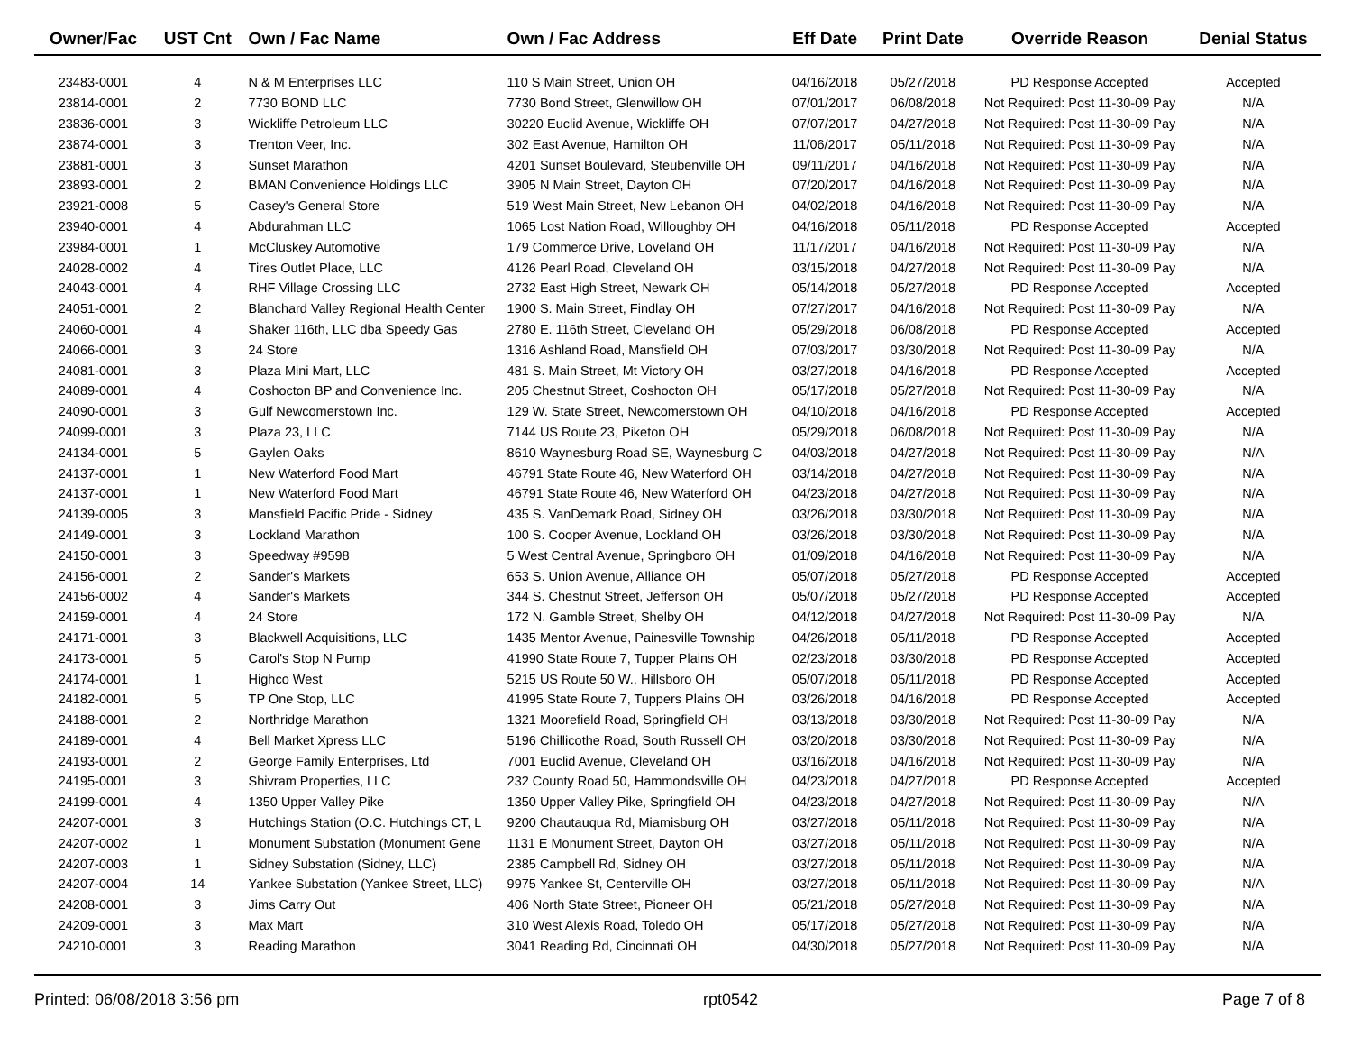| Owner/Fac | UST Cnt | Own / Fac Name | Own / Fac Address | Eff Date | Print Date | Override Reason | Denial Status |
| --- | --- | --- | --- | --- | --- | --- | --- |
| 23483-0001 | 4 | N & M Enterprises LLC | 110 S Main Street, Union OH | 04/16/2018 | 05/27/2018 | PD Response Accepted | Accepted |
| 23814-0001 | 2 | 7730 BOND LLC | 7730 Bond Street, Glenwillow OH | 07/01/2017 | 06/08/2018 | Not Required: Post 11-30-09 Pay | N/A |
| 23836-0001 | 3 | Wickliffe Petroleum LLC | 30220 Euclid Avenue, Wickliffe OH | 07/07/2017 | 04/27/2018 | Not Required: Post 11-30-09 Pay | N/A |
| 23874-0001 | 3 | Trenton Veer, Inc. | 302 East Avenue, Hamilton OH | 11/06/2017 | 05/11/2018 | Not Required: Post 11-30-09 Pay | N/A |
| 23881-0001 | 3 | Sunset Marathon | 4201 Sunset Boulevard, Steubenville OH | 09/11/2017 | 04/16/2018 | Not Required: Post 11-30-09 Pay | N/A |
| 23893-0001 | 2 | BMAN Convenience Holdings LLC | 3905 N Main Street, Dayton OH | 07/20/2017 | 04/16/2018 | Not Required: Post 11-30-09 Pay | N/A |
| 23921-0008 | 5 | Casey's General Store | 519 West Main Street, New Lebanon OH | 04/02/2018 | 04/16/2018 | Not Required: Post 11-30-09 Pay | N/A |
| 23940-0001 | 4 | Abdurahman LLC | 1065 Lost Nation Road, Willoughby OH | 04/16/2018 | 05/11/2018 | PD Response Accepted | Accepted |
| 23984-0001 | 1 | McCluskey Automotive | 179 Commerce Drive, Loveland OH | 11/17/2017 | 04/16/2018 | Not Required: Post 11-30-09 Pay | N/A |
| 24028-0002 | 4 | Tires Outlet Place, LLC | 4126 Pearl Road, Cleveland OH | 03/15/2018 | 04/27/2018 | Not Required: Post 11-30-09 Pay | N/A |
| 24043-0001 | 4 | RHF Village Crossing LLC | 2732 East High Street, Newark OH | 05/14/2018 | 05/27/2018 | PD Response Accepted | Accepted |
| 24051-0001 | 2 | Blanchard Valley Regional Health Center | 1900 S. Main Street, Findlay OH | 07/27/2017 | 04/16/2018 | Not Required: Post 11-30-09 Pay | N/A |
| 24060-0001 | 4 | Shaker 116th, LLC dba Speedy Gas | 2780 E. 116th Street, Cleveland OH | 05/29/2018 | 06/08/2018 | PD Response Accepted | Accepted |
| 24066-0001 | 3 | 24 Store | 1316 Ashland Road, Mansfield OH | 07/03/2017 | 03/30/2018 | Not Required: Post 11-30-09 Pay | N/A |
| 24081-0001 | 3 | Plaza Mini Mart, LLC | 481 S. Main Street, Mt Victory OH | 03/27/2018 | 04/16/2018 | PD Response Accepted | Accepted |
| 24089-0001 | 4 | Coshocton BP and Convenience Inc. | 205 Chestnut Street, Coshocton OH | 05/17/2018 | 05/27/2018 | Not Required: Post 11-30-09 Pay | N/A |
| 24090-0001 | 3 | Gulf Newcomerstown Inc. | 129 W. State Street, Newcomerstown OH | 04/10/2018 | 04/16/2018 | PD Response Accepted | Accepted |
| 24099-0001 | 3 | Plaza 23, LLC | 7144 US Route 23, Piketon OH | 05/29/2018 | 06/08/2018 | Not Required: Post 11-30-09 Pay | N/A |
| 24134-0001 | 5 | Gaylen Oaks | 8610 Waynesburg Road SE, Waynesburg C | 04/03/2018 | 04/27/2018 | Not Required: Post 11-30-09 Pay | N/A |
| 24137-0001 | 1 | New Waterford Food Mart | 46791 State Route 46, New Waterford OH | 03/14/2018 | 04/27/2018 | Not Required: Post 11-30-09 Pay | N/A |
| 24137-0001 | 1 | New Waterford Food Mart | 46791 State Route 46, New Waterford OH | 04/23/2018 | 04/27/2018 | Not Required: Post 11-30-09 Pay | N/A |
| 24139-0005 | 3 | Mansfield Pacific Pride - Sidney | 435 S. VanDemark Road, Sidney OH | 03/26/2018 | 03/30/2018 | Not Required: Post 11-30-09 Pay | N/A |
| 24149-0001 | 3 | Lockland Marathon | 100 S. Cooper Avenue, Lockland OH | 03/26/2018 | 03/30/2018 | Not Required: Post 11-30-09 Pay | N/A |
| 24150-0001 | 3 | Speedway #9598 | 5 West Central Avenue, Springboro OH | 01/09/2018 | 04/16/2018 | Not Required: Post 11-30-09 Pay | N/A |
| 24156-0001 | 2 | Sander's Markets | 653 S. Union Avenue, Alliance OH | 05/07/2018 | 05/27/2018 | PD Response Accepted | Accepted |
| 24156-0002 | 4 | Sander's Markets | 344 S. Chestnut Street, Jefferson OH | 05/07/2018 | 05/27/2018 | PD Response Accepted | Accepted |
| 24159-0001 | 4 | 24 Store | 172 N. Gamble Street, Shelby OH | 04/12/2018 | 04/27/2018 | Not Required: Post 11-30-09 Pay | N/A |
| 24171-0001 | 3 | Blackwell Acquisitions, LLC | 1435 Mentor Avenue, Painesville Township | 04/26/2018 | 05/11/2018 | PD Response Accepted | Accepted |
| 24173-0001 | 5 | Carol's Stop N Pump | 41990 State Route 7, Tupper Plains OH | 02/23/2018 | 03/30/2018 | PD Response Accepted | Accepted |
| 24174-0001 | 1 | Highco West | 5215 US Route 50 W., Hillsboro OH | 05/07/2018 | 05/11/2018 | PD Response Accepted | Accepted |
| 24182-0001 | 5 | TP One Stop, LLC | 41995 State Route 7, Tuppers Plains OH | 03/26/2018 | 04/16/2018 | PD Response Accepted | Accepted |
| 24188-0001 | 2 | Northridge Marathon | 1321 Moorefield Road, Springfield OH | 03/13/2018 | 03/30/2018 | Not Required: Post 11-30-09 Pay | N/A |
| 24189-0001 | 4 | Bell Market Xpress LLC | 5196 Chillicothe Road, South Russell OH | 03/20/2018 | 03/30/2018 | Not Required: Post 11-30-09 Pay | N/A |
| 24193-0001 | 2 | George Family Enterprises, Ltd | 7001 Euclid Avenue, Cleveland OH | 03/16/2018 | 04/16/2018 | Not Required: Post 11-30-09 Pay | N/A |
| 24195-0001 | 3 | Shivram Properties, LLC | 232 County Road 50, Hammondsville OH | 04/23/2018 | 04/27/2018 | PD Response Accepted | Accepted |
| 24199-0001 | 4 | 1350 Upper Valley Pike | 1350 Upper Valley Pike, Springfield OH | 04/23/2018 | 04/27/2018 | Not Required: Post 11-30-09 Pay | N/A |
| 24207-0001 | 3 | Hutchings Station (O.C. Hutchings CT, L | 9200 Chautauqua Rd, Miamisburg OH | 03/27/2018 | 05/11/2018 | Not Required: Post 11-30-09 Pay | N/A |
| 24207-0002 | 1 | Monument Substation (Monument Gene | 1131 E Monument Street, Dayton OH | 03/27/2018 | 05/11/2018 | Not Required: Post 11-30-09 Pay | N/A |
| 24207-0003 | 1 | Sidney Substation (Sidney, LLC) | 2385 Campbell Rd, Sidney OH | 03/27/2018 | 05/11/2018 | Not Required: Post 11-30-09 Pay | N/A |
| 24207-0004 | 14 | Yankee Substation (Yankee Street, LLC) | 9975 Yankee St, Centerville OH | 03/27/2018 | 05/11/2018 | Not Required: Post 11-30-09 Pay | N/A |
| 24208-0001 | 3 | Jims Carry Out | 406 North State Street, Pioneer OH | 05/21/2018 | 05/27/2018 | Not Required: Post 11-30-09 Pay | N/A |
| 24209-0001 | 3 | Max Mart | 310 West Alexis Road, Toledo OH | 05/17/2018 | 05/27/2018 | Not Required: Post 11-30-09 Pay | N/A |
| 24210-0001 | 3 | Reading Marathon | 3041 Reading Rd, Cincinnati OH | 04/30/2018 | 05/27/2018 | Not Required: Post 11-30-09 Pay | N/A |
Printed: 06/08/2018 3:56 pm rpt0542 Page 7 of 8